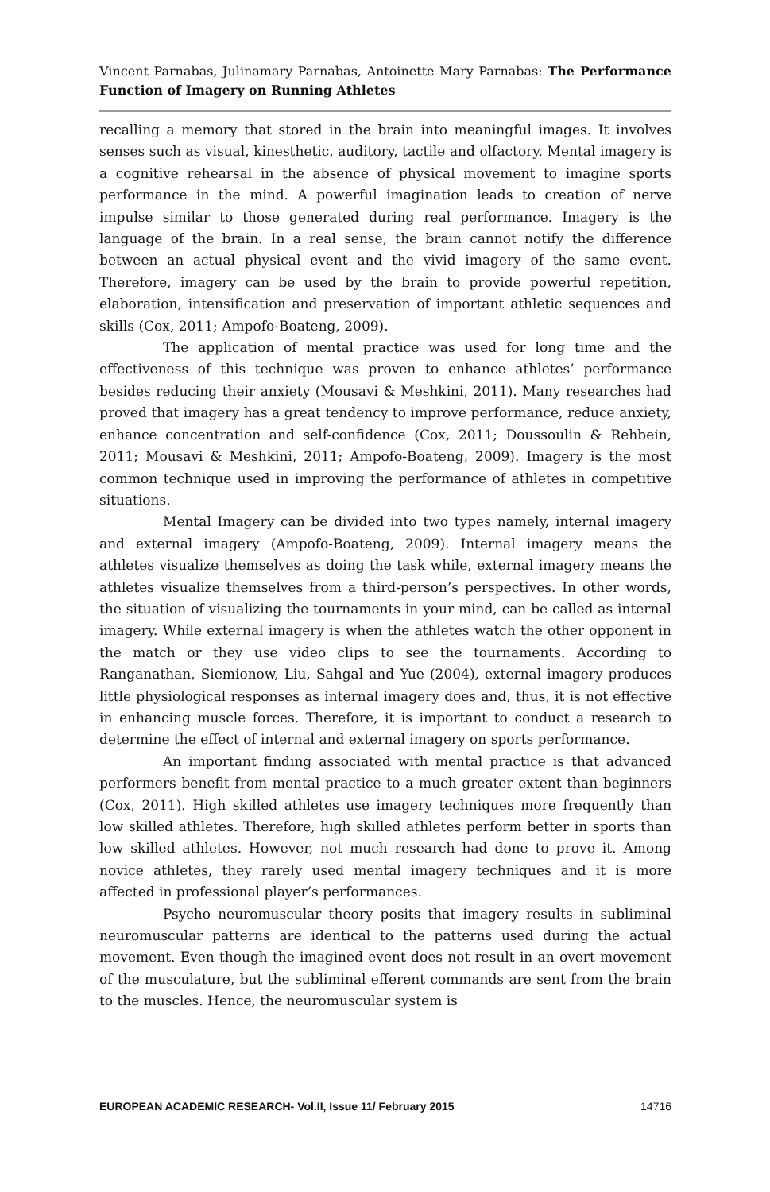Vincent Parnabas, Julinamary Parnabas, Antoinette Mary Parnabas: The Performance Function of Imagery on Running Athletes
recalling a memory that stored in the brain into meaningful images. It involves senses such as visual, kinesthetic, auditory, tactile and olfactory. Mental imagery is a cognitive rehearsal in the absence of physical movement to imagine sports performance in the mind. A powerful imagination leads to creation of nerve impulse similar to those generated during real performance. Imagery is the language of the brain. In a real sense, the brain cannot notify the difference between an actual physical event and the vivid imagery of the same event. Therefore, imagery can be used by the brain to provide powerful repetition, elaboration, intensification and preservation of important athletic sequences and skills (Cox, 2011; Ampofo-Boateng, 2009).
The application of mental practice was used for long time and the effectiveness of this technique was proven to enhance athletes’ performance besides reducing their anxiety (Mousavi & Meshkini, 2011). Many researches had proved that imagery has a great tendency to improve performance, reduce anxiety, enhance concentration and self-confidence (Cox, 2011; Doussoulin & Rehbein, 2011; Mousavi & Meshkini, 2011; Ampofo-Boateng, 2009). Imagery is the most common technique used in improving the performance of athletes in competitive situations.
Mental Imagery can be divided into two types namely, internal imagery and external imagery (Ampofo-Boateng, 2009). Internal imagery means the athletes visualize themselves as doing the task while, external imagery means the athletes visualize themselves from a third-person’s perspectives. In other words, the situation of visualizing the tournaments in your mind, can be called as internal imagery. While external imagery is when the athletes watch the other opponent in the match or they use video clips to see the tournaments. According to Ranganathan, Siemionow, Liu, Sahgal and Yue (2004), external imagery produces little physiological responses as internal imagery does and, thus, it is not effective in enhancing muscle forces. Therefore, it is important to conduct a research to determine the effect of internal and external imagery on sports performance.
An important finding associated with mental practice is that advanced performers benefit from mental practice to a much greater extent than beginners (Cox, 2011). High skilled athletes use imagery techniques more frequently than low skilled athletes. Therefore, high skilled athletes perform better in sports than low skilled athletes. However, not much research had done to prove it. Among novice athletes, they rarely used mental imagery techniques and it is more affected in professional player’s performances.
Psycho neuromuscular theory posits that imagery results in subliminal neuromuscular patterns are identical to the patterns used during the actual movement. Even though the imagined event does not result in an overt movement of the musculature, but the subliminal efferent commands are sent from the brain to the muscles. Hence, the neuromuscular system is
EUROPEAN ACADEMIC RESEARCH- Vol.II, Issue 11/ February 2015 14716